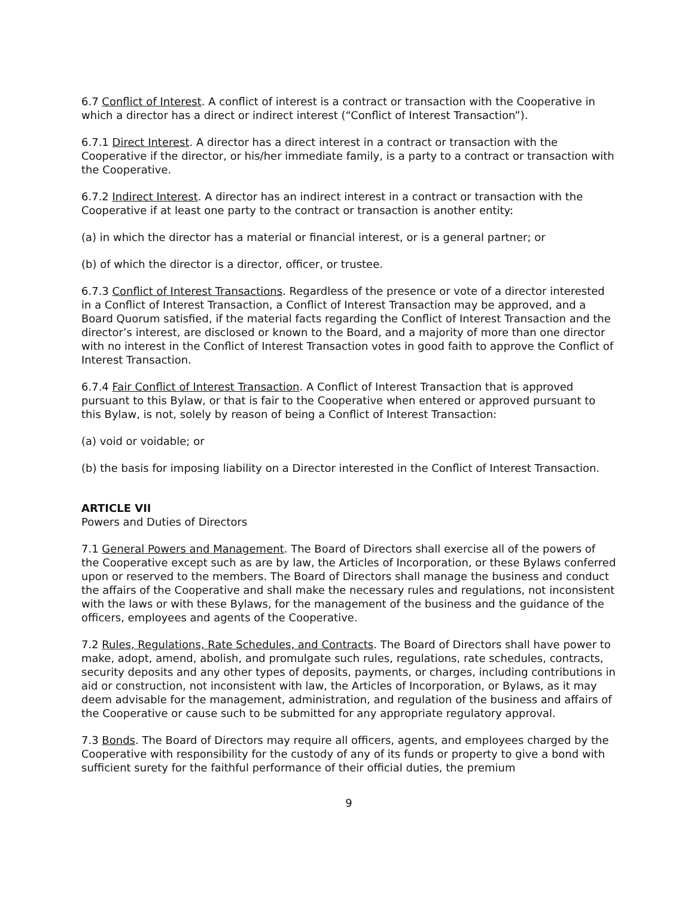6.7 Conflict of Interest. A conflict of interest is a contract or transaction with the Cooperative in which a director has a direct or indirect interest (“Conflict of Interest Transaction”).
6.7.1 Direct Interest. A director has a direct interest in a contract or transaction with the Cooperative if the director, or his/her immediate family, is a party to a contract or transaction with the Cooperative.
6.7.2 Indirect Interest. A director has an indirect interest in a contract or transaction with the Cooperative if at least one party to the contract or transaction is another entity:
(a) in which the director has a material or financial interest, or is a general partner; or
(b) of which the director is a director, officer, or trustee.
6.7.3 Conflict of Interest Transactions. Regardless of the presence or vote of a director interested in a Conflict of Interest Transaction, a Conflict of Interest Transaction may be approved, and a Board Quorum satisfied, if the material facts regarding the Conflict of Interest Transaction and the director’s interest, are disclosed or known to the Board, and a majority of more than one director with no interest in the Conflict of Interest Transaction votes in good faith to approve the Conflict of Interest Transaction.
6.7.4 Fair Conflict of Interest Transaction. A Conflict of Interest Transaction that is approved pursuant to this Bylaw, or that is fair to the Cooperative when entered or approved pursuant to this Bylaw, is not, solely by reason of being a Conflict of Interest Transaction:
(a) void or voidable; or
(b) the basis for imposing liability on a Director interested in the Conflict of Interest Transaction.
ARTICLE VII
Powers and Duties of Directors
7.1 General Powers and Management. The Board of Directors shall exercise all of the powers of the Cooperative except such as are by law, the Articles of Incorporation, or these Bylaws conferred upon or reserved to the members. The Board of Directors shall manage the business and conduct the affairs of the Cooperative and shall make the necessary rules and regulations, not inconsistent with the laws or with these Bylaws, for the management of the business and the guidance of the officers, employees and agents of the Cooperative.
7.2 Rules, Regulations, Rate Schedules, and Contracts. The Board of Directors shall have power to make, adopt, amend, abolish, and promulgate such rules, regulations, rate schedules, contracts, security deposits and any other types of deposits, payments, or charges, including contributions in aid or construction, not inconsistent with law, the Articles of Incorporation, or Bylaws, as it may deem advisable for the management, administration, and regulation of the business and affairs of the Cooperative or cause such to be submitted for any appropriate regulatory approval.
7.3 Bonds. The Board of Directors may require all officers, agents, and employees charged by the Cooperative with responsibility for the custody of any of its funds or property to give a bond with sufficient surety for the faithful performance of their official duties, the premium
9